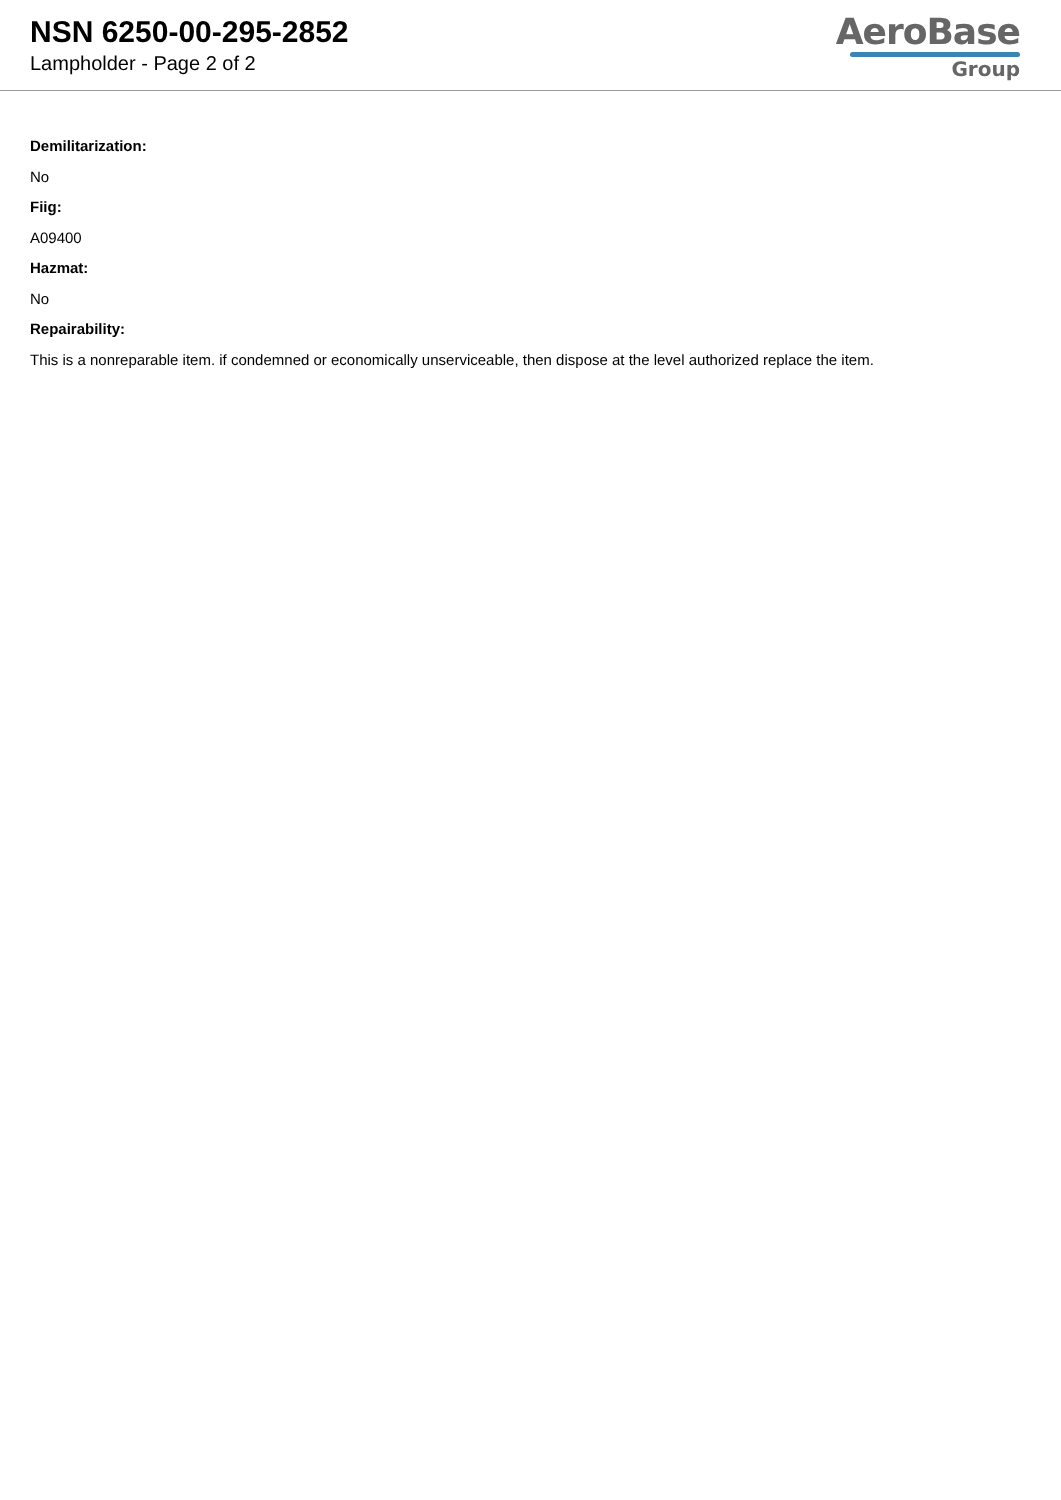NSN 6250-00-295-2852
Lampholder - Page 2 of 2
AeroBase
Group
Demilitarization:
No
Fiig:
A09400
Hazmat:
No
Repairability:
This is a nonreparable item. if condemned or economically unserviceable, then dispose at the level authorized replace the item.